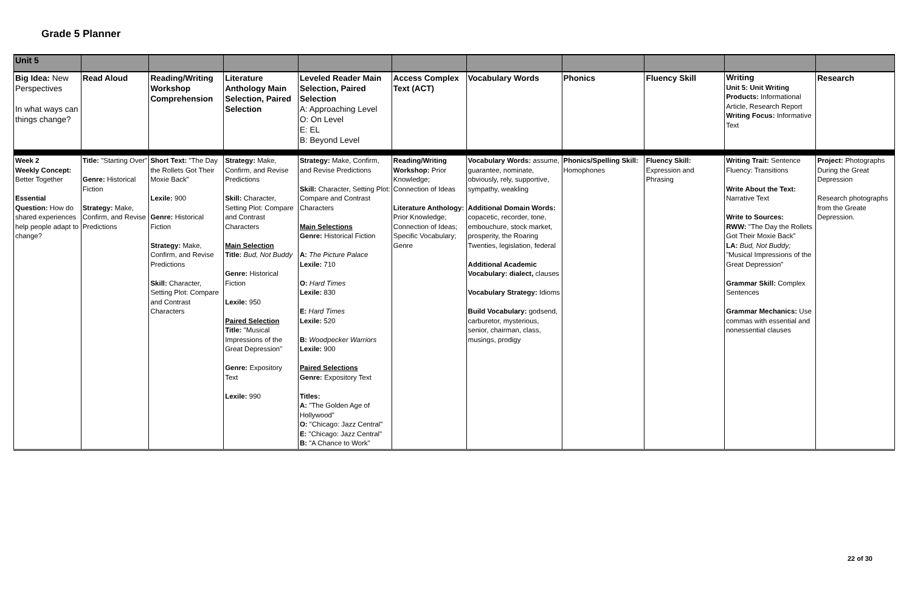Grade 5 Planner
| Unit 5 | | | | | | | | | | |
| Big Idea: New Perspectives In what ways can things change? | Read Aloud | Reading/Writing Workshop Comprehension | Literature Anthology Main Selection, Paired Selection | Leveled Reader Main Selection, Paired Selection A: Approaching Level O: On Level E: EL B: Beyond Level | Access Complex Text (ACT) | Vocabulary Words | Phonics | Fluency Skill | Writing Unit 5: Unit Writing Products: Informational Article, Research Report Writing Focus: Informative Text | Research |
| Week 2 Weekly Concept: Better Together Essential Question: How do shared experiences help people adapt to change? | Title: "Starting Over" Genre: Historical Fiction Strategy: Make, Confirm, and Revise Predictions | Short Text: "The Day the Rollets Got Their Moxie Back" Lexile: 900 Genre: Historical Fiction Strategy: Make, Confirm, and Revise Predictions Skill: Character, Setting Plot: Compare and Contrast Characters | Strategy: Make, Confirm, and Revise Predictions Skill: Character, Setting Plot: Compare and Contrast Characters Main Selection Title: Bud, Not Buddy Genre: Historical Fiction Lexile: 950 Paired Selection Title: "Musical Impressions of the Great Depression" Genre: Expository Text Lexile: 990 | Strategy: Make, Confirm, and Revise Predictions Skill: Character, Setting Plot: Compare and Contrast Characters Main Selections Genre: Historical Fiction A: The Picture Palace Lexile: 710 O: Hard Times Lexile: 830 E: Hard Times Lexile: 520 B: Woodpecker Warriors Lexile: 900 Paired Selections Genre: Expository Text Titles: A: "The Golden Age of Hollywood" O: "Chicago: Jazz Central" E: "Chicago: Jazz Central" B: "A Chance to Work" | Reading/Writing Workshop: Prior Knowledge; Connection of Ideas Literature Anthology: Prior Knowledge; Connection of Ideas; Specific Vocabulary; Genre | Vocabulary Words: assume, guarantee, nominate, obviously, rely, supportive, sympathy, weakling Additional Domain Words: copacetic, recorder, tone, embouchure, stock market, prosperity, the Roaring Twenties, legislation, federal Additional Academic Vocabulary: dialect, clauses Vocabulary Strategy: Idioms Build Vocabulary: godsend, carburetor, mysterious, senior, chairman, class, musings, prodigy | Phonics/Spelling Skill: Homophones | Fluency Skill: Expression and Phrasing | Writing Trait: Sentence Fluency: Transitions Write About the Text: Narrative Text Write to Sources: RWW: "The Day the Rollets Got Their Moxie Back" LA: Bud, Not Buddy; "Musical Impressions of the Great Depression" Grammar Skill: Complex Sentences Grammar Mechanics: Use commas with essential and nonessential clauses | Project: Photographs During the Great Depression Research photographs from the Greate Depression. |
22 of 30